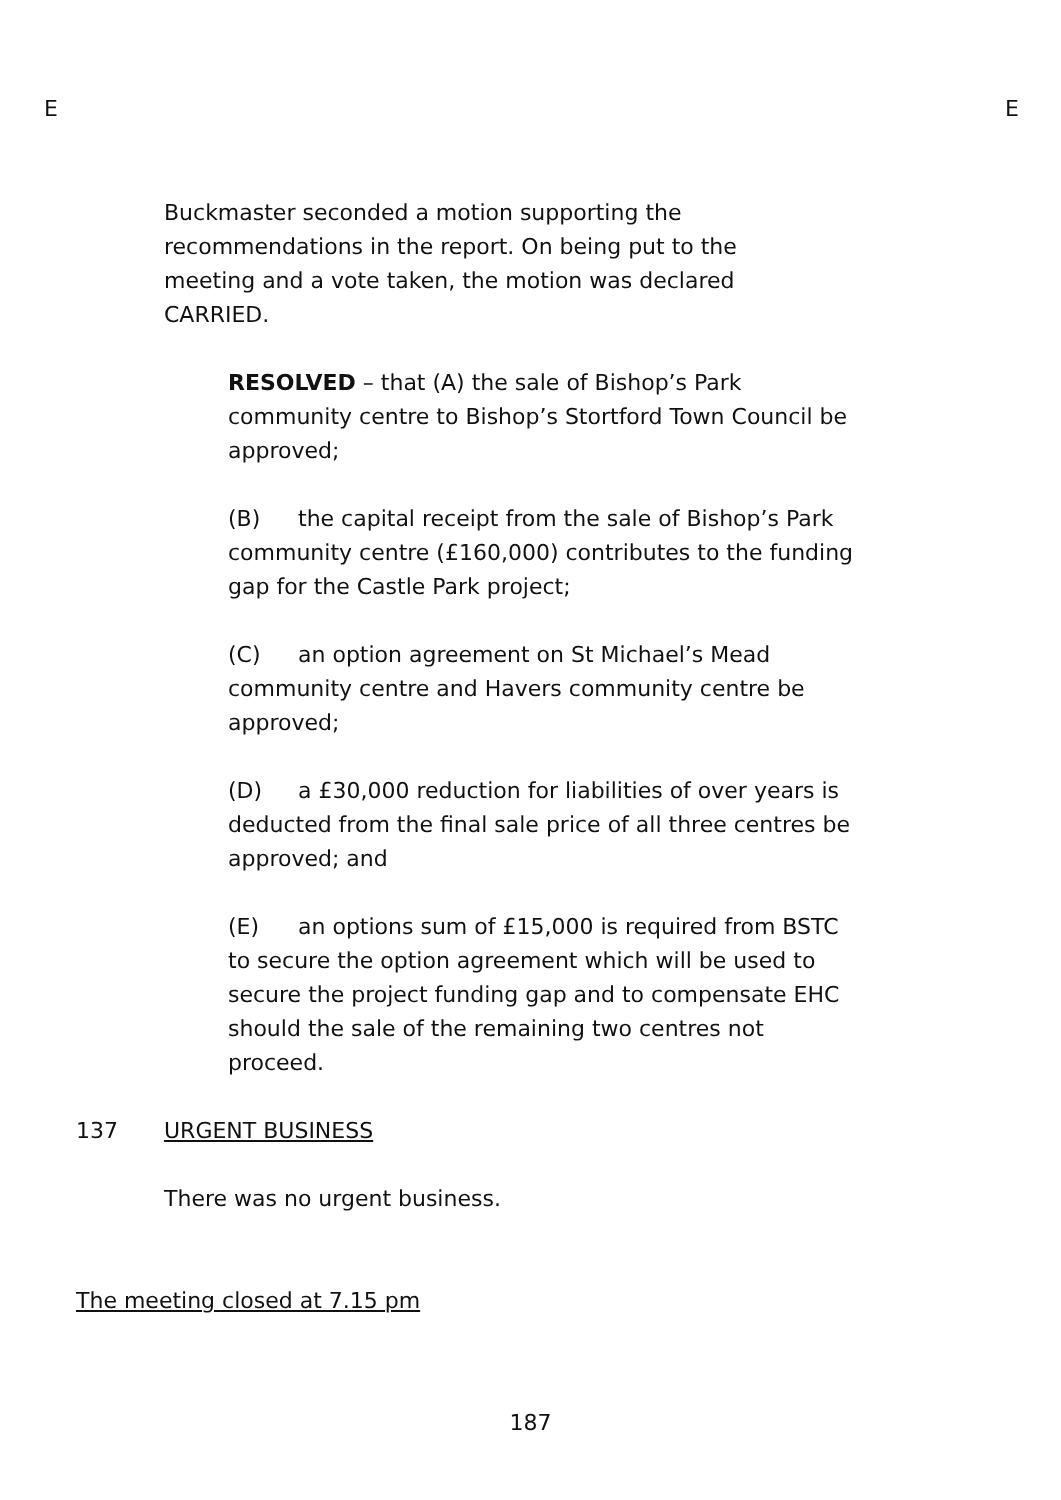E E
Buckmaster seconded a motion supporting the recommendations in the report. On being put to the meeting and a vote taken, the motion was declared CARRIED.
RESOLVED – that (A) the sale of Bishop’s Park community centre to Bishop’s Stortford Town Council be approved;
(B) the capital receipt from the sale of Bishop’s Park community centre (£160,000) contributes to the funding gap for the Castle Park project;
(C) an option agreement on St Michael’s Mead community centre and Havers community centre be approved;
(D) a £30,000 reduction for liabilities of over years is deducted from the final sale price of all three centres be approved; and
(E) an options sum of £15,000 is required from BSTC to secure the option agreement which will be used to secure the project funding gap and to compensate EHC should the sale of the remaining two centres not proceed.
137 URGENT BUSINESS
There was no urgent business.
The meeting closed at 7.15 pm
187